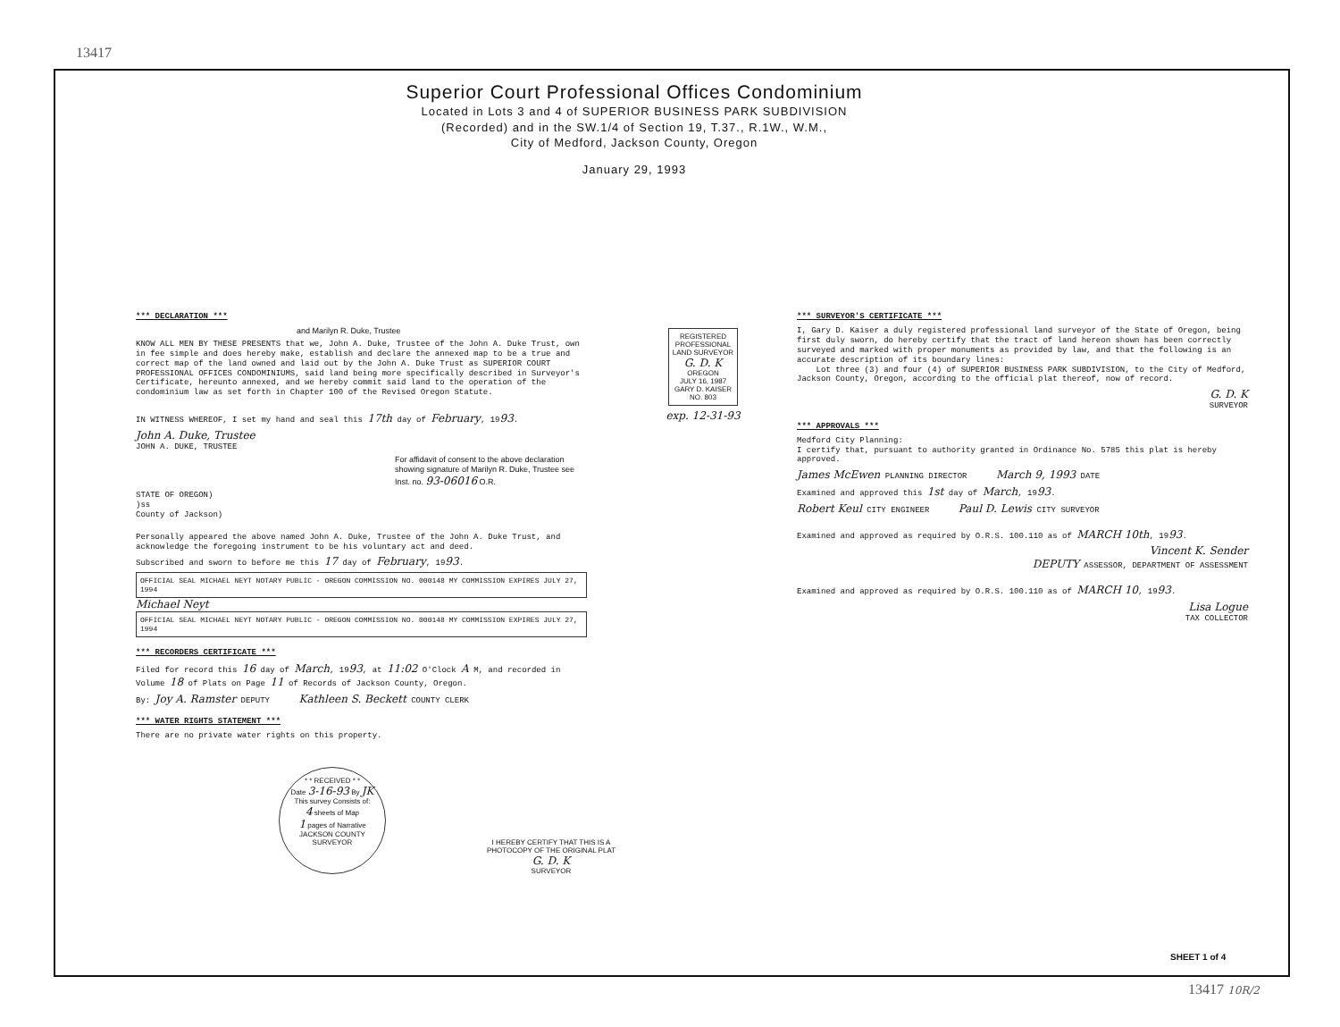13417
Superior Court Professional Offices Condominium
Located in Lots 3 and 4 of SUPERIOR BUSINESS PARK SUBDIVISION
(Recorded) and in the SW.1/4 of Section 19, T.37., R.1W., W.M.,
City of Medford, Jackson County, Oregon
January 29, 1993
*** DECLARATION ***
and Marilyn R. Duke, Trustee
KNOW ALL MEN BY THESE PRESENTS that we, John A. Duke, Trustee of the John A. Duke Trust, own in fee simple and does hereby make, establish and declare the annexed map to be a true and correct map of the land owned and laid out by the John A. Duke Trust as SUPERIOR COURT PROFESSIONAL OFFICES CONDOMINIUMS, said land being more specifically described in Surveyor's Certificate, hereunto annexed, and we hereby commit said land to the operation of the condominium law as set forth in Chapter 100 of the Revised Oregon Statute.
IN WITNESS WHEREOF, I set my hand and seal this 17th day of February, 1993.
John A. Duke, Trustee
JOHN A. DUKE, TRUSTEE
For affidavit of consent to the above declaration showing signature of Marilyn R. Duke, Trustee see Inst. no. 93-06016 O.R.
STATE OF OREGON)
)ss
County of Jackson)
Personally appeared the above named John A. Duke, Trustee of the John A. Duke Trust, and acknowledge the foregoing instrument to be his voluntary act and deed.
Subscribed and sworn to before me this 17 day of February, 1993.
OFFICIAL SEAL MICHAEL NEYT NOTARY PUBLIC - OREGON COMMISSION NO. 000148 MY COMMISSION EXPIRES JULY 27, 1994 Michael Neyt OFFICIAL SEAL MICHAEL NEYT NOTARY PUBLIC - OREGON COMMISSION NO. 000148 MY COMMISSION EXPIRES JULY 27, 1994
*** RECORDERS CERTIFICATE ***
Filed for record this 16 day of March, 1993, at 11:02 O'Clock A M, and recorded in Volume 18 of Plats on Page 11 of Records of Jackson County, Oregon.
By: Joy A. Ramster DEPUTY Kathleen S. Beckett COUNTY CLERK
*** WATER RIGHTS STATEMENT ***
There are no private water rights on this property.
* * RECEIVED * *
Date 3-16-93 By JK
This survey Consists of:
4 sheets of Map
1 pages of Narrative
JACKSON COUNTY SURVEYOR
I HEREBY CERTIFY THAT THIS IS A PHOTOCOPY OF THE ORIGINAL PLAT
G. D. K
SURVEYOR
REGISTERED
PROFESSIONAL
LAND SURVEYOR
G. D. K
OREGON
JULY 16, 1987
GARY D. KAISER
NO. 803
exp. 12-31-93
*** SURVEYOR'S CERTIFICATE ***
I, Gary D. Kaiser a duly registered professional land surveyor of the State of Oregon, being first duly sworn, do hereby certify that the tract of land hereon shown has been correctly surveyed and marked with proper monuments as provided by law, and that the following is an accurate description of its boundary lines:
Lot three (3) and four (4) of SUPERIOR BUSINESS PARK SUBDIVISION, to the City of Medford, Jackson County, Oregon, according to the official plat thereof, now of record.
G. D. K
SURVEYOR
*** APPROVALS ***
Medford City Planning:
I certify that, pursuant to authority granted in Ordinance No. 5785 this plat is hereby approved.
James McEwen PLANNING DIRECTOR March 9, 1993 DATE
Examined and approved this 1st day of March, 1993.
Robert Keul CITY ENGINEER Paul D. Lewis CITY SURVEYOR
Examined and approved as required by O.R.S. 100.110 as of MARCH 10th, 1993.
Vincent K. Sender
DEPUTY ASSESSOR, DEPARTMENT OF ASSESSMENT
Examined and approved as required by O.R.S. 100.110 as of MARCH 10, 1993.
Lisa Logue
TAX COLLECTOR
SHEET 1 of 4
13417 10R/2